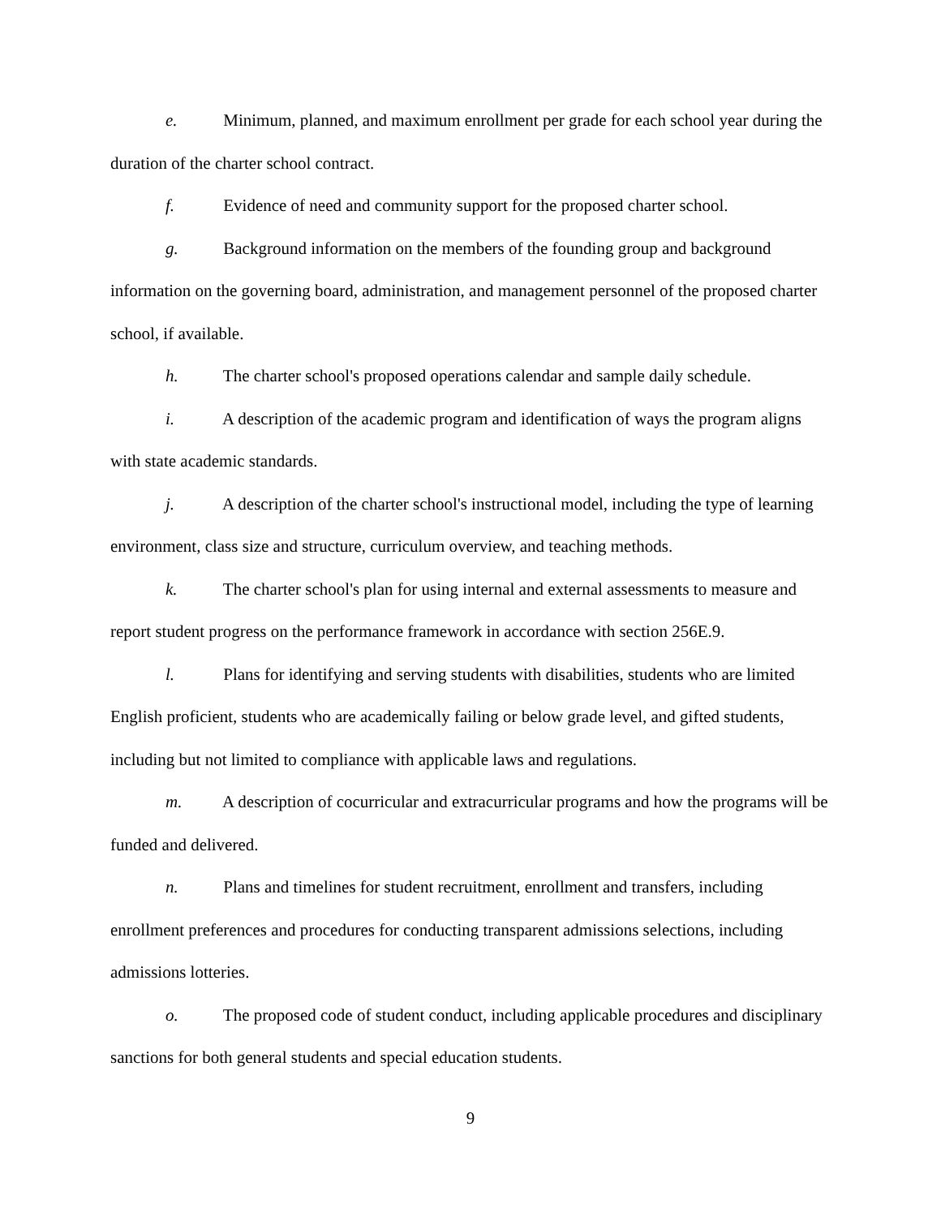e. Minimum, planned, and maximum enrollment per grade for each school year during the duration of the charter school contract.
f. Evidence of need and community support for the proposed charter school.
g. Background information on the members of the founding group and background information on the governing board, administration, and management personnel of the proposed charter school, if available.
h. The charter school's proposed operations calendar and sample daily schedule.
i. A description of the academic program and identification of ways the program aligns with state academic standards.
j. A description of the charter school's instructional model, including the type of learning environment, class size and structure, curriculum overview, and teaching methods.
k. The charter school's plan for using internal and external assessments to measure and report student progress on the performance framework in accordance with section 256E.9.
l. Plans for identifying and serving students with disabilities, students who are limited English proficient, students who are academically failing or below grade level, and gifted students, including but not limited to compliance with applicable laws and regulations.
m. A description of cocurricular and extracurricular programs and how the programs will be funded and delivered.
n. Plans and timelines for student recruitment, enrollment and transfers, including enrollment preferences and procedures for conducting transparent admissions selections, including admissions lotteries.
o. The proposed code of student conduct, including applicable procedures and disciplinary sanctions for both general students and special education students.
9